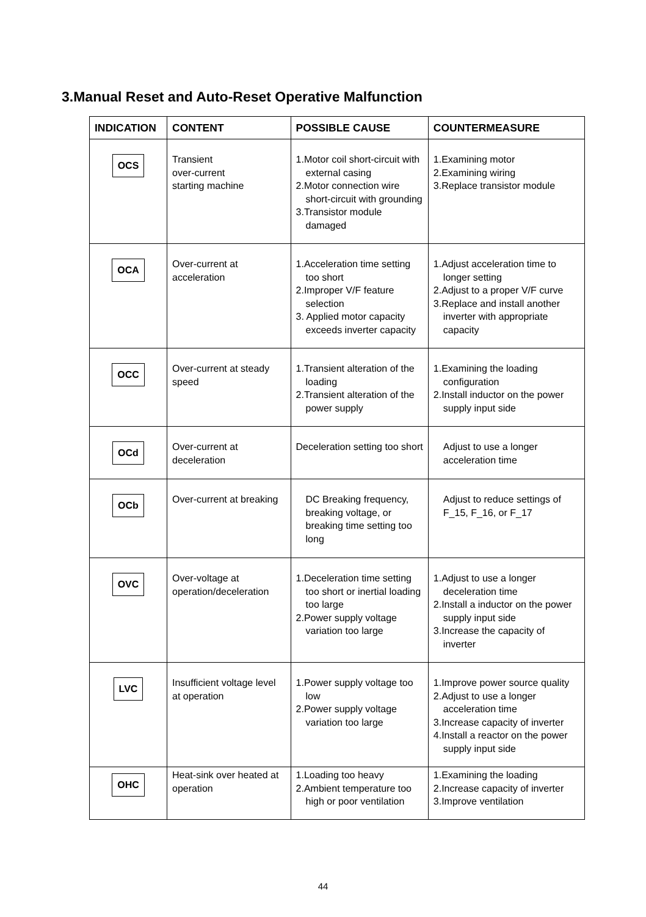3.Manual Reset and Auto-Reset Operative Malfunction
| INDICATION | CONTENT | POSSIBLE CAUSE | COUNTERMEASURE |
| --- | --- | --- | --- |
| OCS | Transient over-current starting machine | 1.Motor coil short-circuit with external casing 2.Motor connection wire short-circuit with grounding 3.Transistor module damaged | 1.Examining motor 2.Examining wiring 3.Replace transistor module |
| OCA | Over-current at acceleration | 1.Acceleration time setting too short 2.Improper V/F feature selection 3. Applied motor capacity exceeds inverter capacity | 1.Adjust acceleration time to longer setting 2.Adjust to a proper V/F curve 3.Replace and install another inverter with appropriate capacity |
| OCC | Over-current at steady speed | 1.Transient alteration of the loading 2.Transient alteration of the power supply | 1.Examining the loading configuration 2.Install inductor on the power supply input side |
| OCd | Over-current at deceleration | Deceleration setting too short | Adjust to use a longer acceleration time |
| OCb | Over-current at breaking | DC Breaking frequency, breaking voltage, or breaking time setting too long | Adjust to reduce settings of F_15, F_16, or F_17 |
| OVC | Over-voltage at operation/deceleration | 1.Deceleration time setting too short or inertial loading too large 2.Power supply voltage variation too large | 1.Adjust to use a longer deceleration time 2.Install a inductor on the power supply input side 3.Increase the capacity of inverter |
| LVC | Insufficient voltage level at operation | 1.Power supply voltage too low 2.Power supply voltage variation too large | 1.Improve power source quality 2.Adjust to use a longer acceleration time 3.Increase capacity of inverter 4.Install a reactor on the power supply input side |
| OHC | Heat-sink over heated at operation | 1.Loading too heavy 2.Ambient temperature too high or poor ventilation | 1.Examining the loading 2.Increase capacity of inverter 3.Improve ventilation |
44